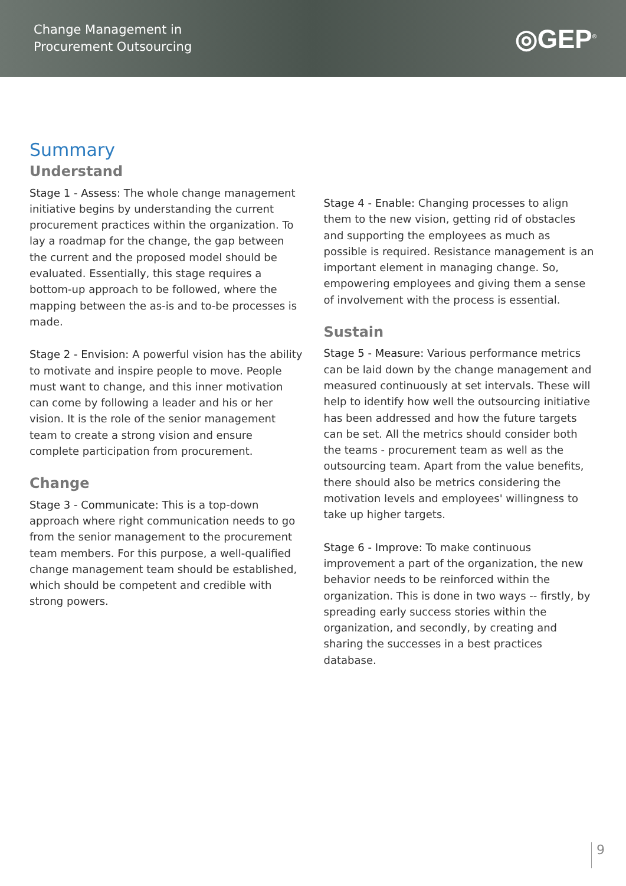Change Management in
Procurement Outsourcing
◎GEP<sup>®</sup>
Summary
Understand
Stage 1 - Assess: The whole change management initiative begins by understanding the current procurement practices within the organization. To lay a roadmap for the change, the gap between the current and the proposed model should be evaluated. Essentially, this stage requires a bottom-up approach to be followed, where the mapping between the as-is and to-be processes is made.
Stage 2 - Envision: A powerful vision has the ability to motivate and inspire people to move. People must want to change, and this inner motivation can come by following a leader and his or her vision. It is the role of the senior management team to create a strong vision and ensure complete participation from procurement.
Change
Stage 3 - Communicate: This is a top-down approach where right communication needs to go from the senior management to the procurement team members. For this purpose, a well-qualified change management team should be established, which should be competent and credible with strong powers.
Stage 4 - Enable: Changing processes to align them to the new vision, getting rid of obstacles and supporting the employees as much as possible is required. Resistance management is an important element in managing change. So, empowering employees and giving them a sense of involvement with the process is essential.
Sustain
Stage 5 - Measure: Various performance metrics can be laid down by the change management and measured continuously at set intervals. These will help to identify how well the outsourcing initiative has been addressed and how the future targets can be set. All the metrics should consider both the teams - procurement team as well as the outsourcing team. Apart from the value benefits, there should also be metrics considering the motivation levels and employees' willingness to take up higher targets.
Stage 6 - Improve: To make continuous improvement a part of the organization, the new behavior needs to be reinforced within the organization. This is done in two ways -- firstly, by spreading early success stories within the organization, and secondly, by creating and sharing the successes in a best practices database.
9